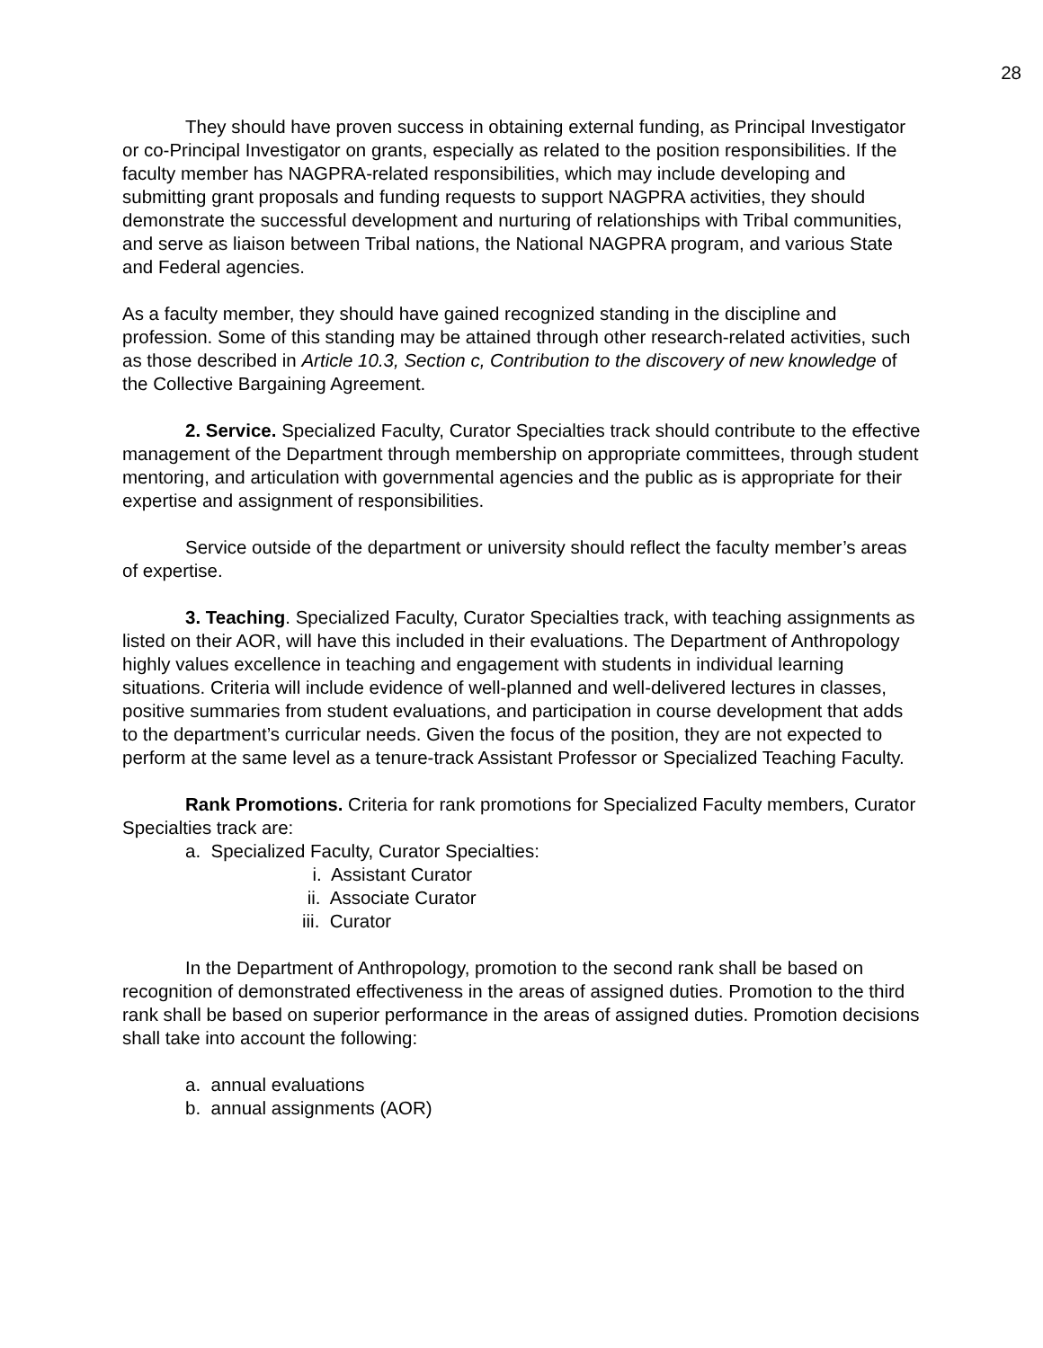28
They should have proven success in obtaining external funding, as Principal Investigator or co-Principal Investigator on grants, especially as related to the position responsibilities. If the faculty member has NAGPRA-related responsibilities, which may include developing and submitting grant proposals and funding requests to support NAGPRA activities, they should demonstrate the successful development and nurturing of relationships with Tribal communities, and serve as liaison between Tribal nations, the National NAGPRA program, and various State and Federal agencies.
As a faculty member, they should have gained recognized standing in the discipline and profession. Some of this standing may be attained through other research-related activities, such as those described in Article 10.3, Section c, Contribution to the discovery of new knowledge of the Collective Bargaining Agreement.
2. Service. Specialized Faculty, Curator Specialties track should contribute to the effective management of the Department through membership on appropriate committees, through student mentoring, and articulation with governmental agencies and the public as is appropriate for their expertise and assignment of responsibilities.
Service outside of the department or university should reflect the faculty member’s areas of expertise.
3. Teaching. Specialized Faculty, Curator Specialties track, with teaching assignments as listed on their AOR, will have this included in their evaluations. The Department of Anthropology highly values excellence in teaching and engagement with students in individual learning situations. Criteria will include evidence of well-planned and well-delivered lectures in classes, positive summaries from student evaluations, and participation in course development that adds to the department’s curricular needs. Given the focus of the position, they are not expected to perform at the same level as a tenure-track Assistant Professor or Specialized Teaching Faculty.
Rank Promotions. Criteria for rank promotions for Specialized Faculty members, Curator Specialties track are:
a. Specialized Faculty, Curator Specialties:
i. Assistant Curator
ii. Associate Curator
iii. Curator
In the Department of Anthropology, promotion to the second rank shall be based on recognition of demonstrated effectiveness in the areas of assigned duties. Promotion to the third rank shall be based on superior performance in the areas of assigned duties. Promotion decisions shall take into account the following:
a. annual evaluations
b. annual assignments (AOR)